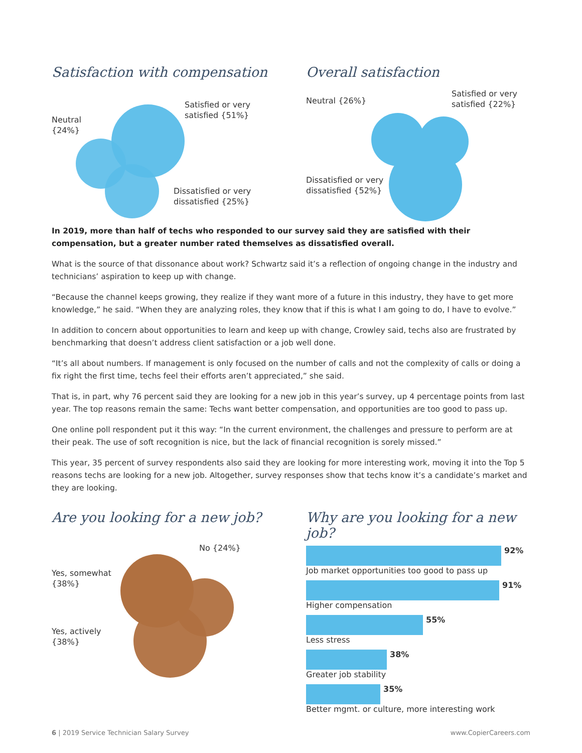Satisfaction with compensation
Neutral
{24%}
Satisfied or very
satisfied {51%}
Dissatisfied or very
dissatisfied {25%}
Overall satisfaction
Neutral {26%}
Satisfied or very
satisfied {22%}
Dissatisfied or very
dissatisfied {52%}
In 2019, more than half of techs who responded to our survey said they are satisfied with their compensation, but a greater number rated themselves as dissatisfied overall.
What is the source of that dissonance about work? Schwartz said it’s a reflection of ongoing change in the industry and technicians’ aspiration to keep up with change.
“Because the channel keeps growing, they realize if they want more of a future in this industry, they have to get more knowledge,” he said. “When they are analyzing roles, they know that if this is what I am going to do, I have to evolve.”
In addition to concern about opportunities to learn and keep up with change, Crowley said, techs also are frustrated by benchmarking that doesn’t address client satisfaction or a job well done.
“It’s all about numbers. If management is only focused on the number of calls and not the complexity of calls or doing a fix right the first time, techs feel their efforts aren’t appreciated,” she said.
That is, in part, why 76 percent said they are looking for a new job in this year’s survey, up 4 percentage points from last year. The top reasons remain the same: Techs want better compensation, and opportunities are too good to pass up.
One online poll respondent put it this way: “In the current environment, the challenges and pressure to perform are at their peak. The use of soft recognition is nice, but the lack of financial recognition is sorely missed.”
This year, 35 percent of survey respondents also said they are looking for more interesting work, moving it into the Top 5 reasons techs are looking for a new job. Altogether, survey responses show that techs know it’s a candidate’s market and they are looking.
Are you looking for a new job?
No {24%}
Yes, somewhat
{38%}
Yes, actively
{38%}
Why are you looking for a new job?
92%
Job market opportunities too good to pass up
91%
Higher compensation
55%
Less stress
38%
Greater job stability
35%
Better mgmt. or culture, more interesting work
6 | 2019 Service Technician Salary Survey www.CopierCareers.com